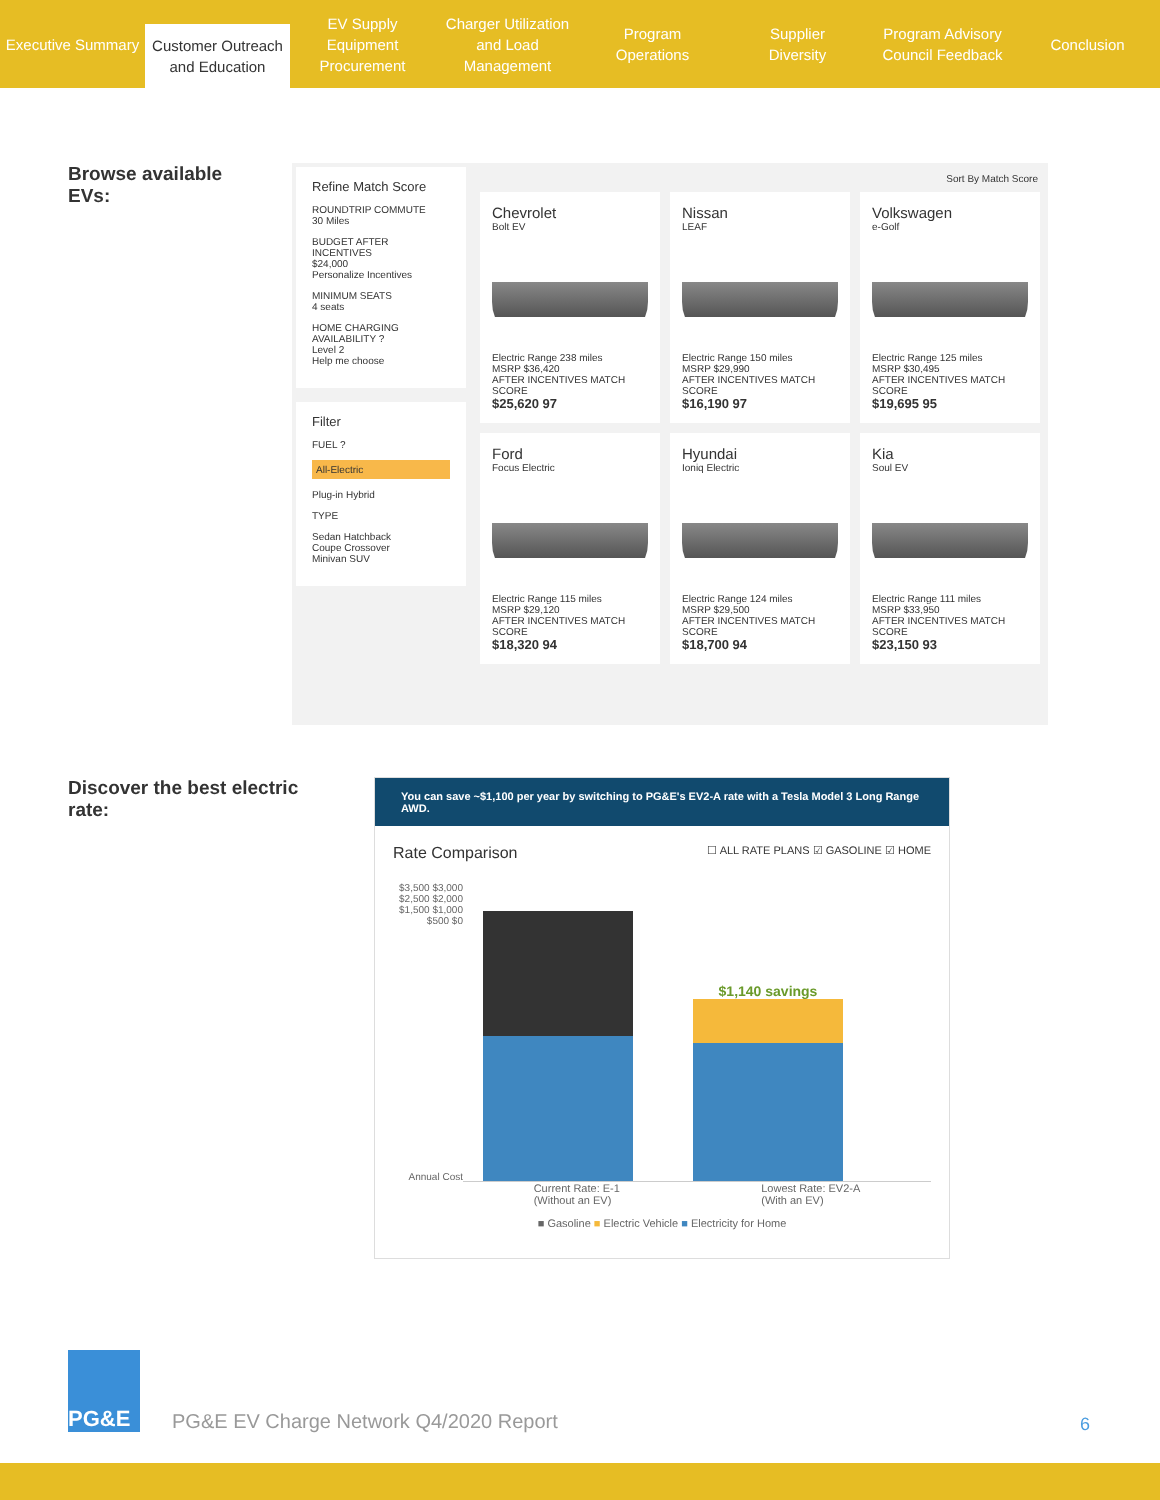Executive Summary
Customer Outreach
and Education
EV Supply Equipment
Procurement
Charger Utilization
and Load Management
Program
Operations
Supplier
Diversity
Program Advisory
Council Feedback
Conclusion
Browse available EVs:
Refine Match Score
ROUNDTRIP COMMUTE
30 Miles
BUDGET AFTER INCENTIVES
$24,000
Personalize Incentives
MINIMUM SEATS
4 seats
HOME CHARGING AVAILABILITY ?
Level 2
Help me choose
Filter
FUEL ?
All-Electric
Plug-in Hybrid
TYPE
Sedan Hatchback
Coupe Crossover
Minivan SUV
Sort By Match Score
Chevrolet
Bolt EV
Electric Range 238 miles
MSRP $36,420
AFTER INCENTIVES MATCH SCORE
$25,620 97
Nissan
LEAF
Electric Range 150 miles
MSRP $29,990
AFTER INCENTIVES MATCH SCORE
$16,190 97
Volkswagen
e-Golf
Electric Range 125 miles
MSRP $30,495
AFTER INCENTIVES MATCH SCORE
$19,695 95
Ford
Focus Electric
Electric Range 115 miles
MSRP $29,120
AFTER INCENTIVES MATCH SCORE
$18,320 94
Hyundai
Ioniq Electric
Electric Range 124 miles
MSRP $29,500
AFTER INCENTIVES MATCH SCORE
$18,700 94
Kia
Soul EV
Electric Range 111 miles
MSRP $33,950
AFTER INCENTIVES MATCH SCORE
$23,150 93
Discover the best electric rate:
You can save ~$1,100 per year by switching to PG&E's EV2-A rate with a Tesla Model 3 Long Range AWD.
Rate Comparison ☐ ALL RATE PLANS ☑ GASOLINE ☑ HOME
$3,500 $3,000 $2,500 $2,000 $1,500 $1,000 $500 $0
Annual Cost
$1,140 savings
Current Rate: E-1
(Without an EV) Lowest Rate: EV2-A
(With an EV)
■ Gasoline ■ Electric Vehicle ■ Electricity for Home
PG&E
PG&E EV Charge Network Q4/2020 Report
6